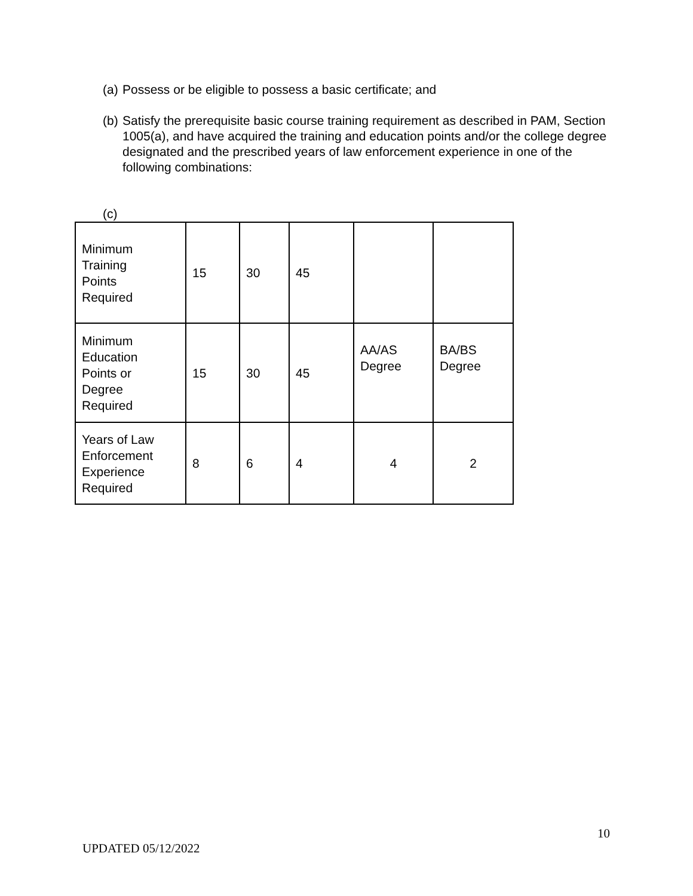(a) Possess or be eligible to possess a basic certificate; and
(b) Satisfy the prerequisite basic course training requirement as described in PAM, Section 1005(a), and have acquired the training and education points and/or the college degree designated and the prescribed years of law enforcement experience in one of the following combinations:
(c)
| Minimum Training Points Required | 15 | 30 | 45 | | |
| Minimum Education Points or Degree Required | 15 | 30 | 45 | AA/AS Degree | BA/BS Degree |
| Years of Law Enforcement Experience Required | 8 | 6 | 4 | 4 | 2 |
10
UPDATED 05/12/2022